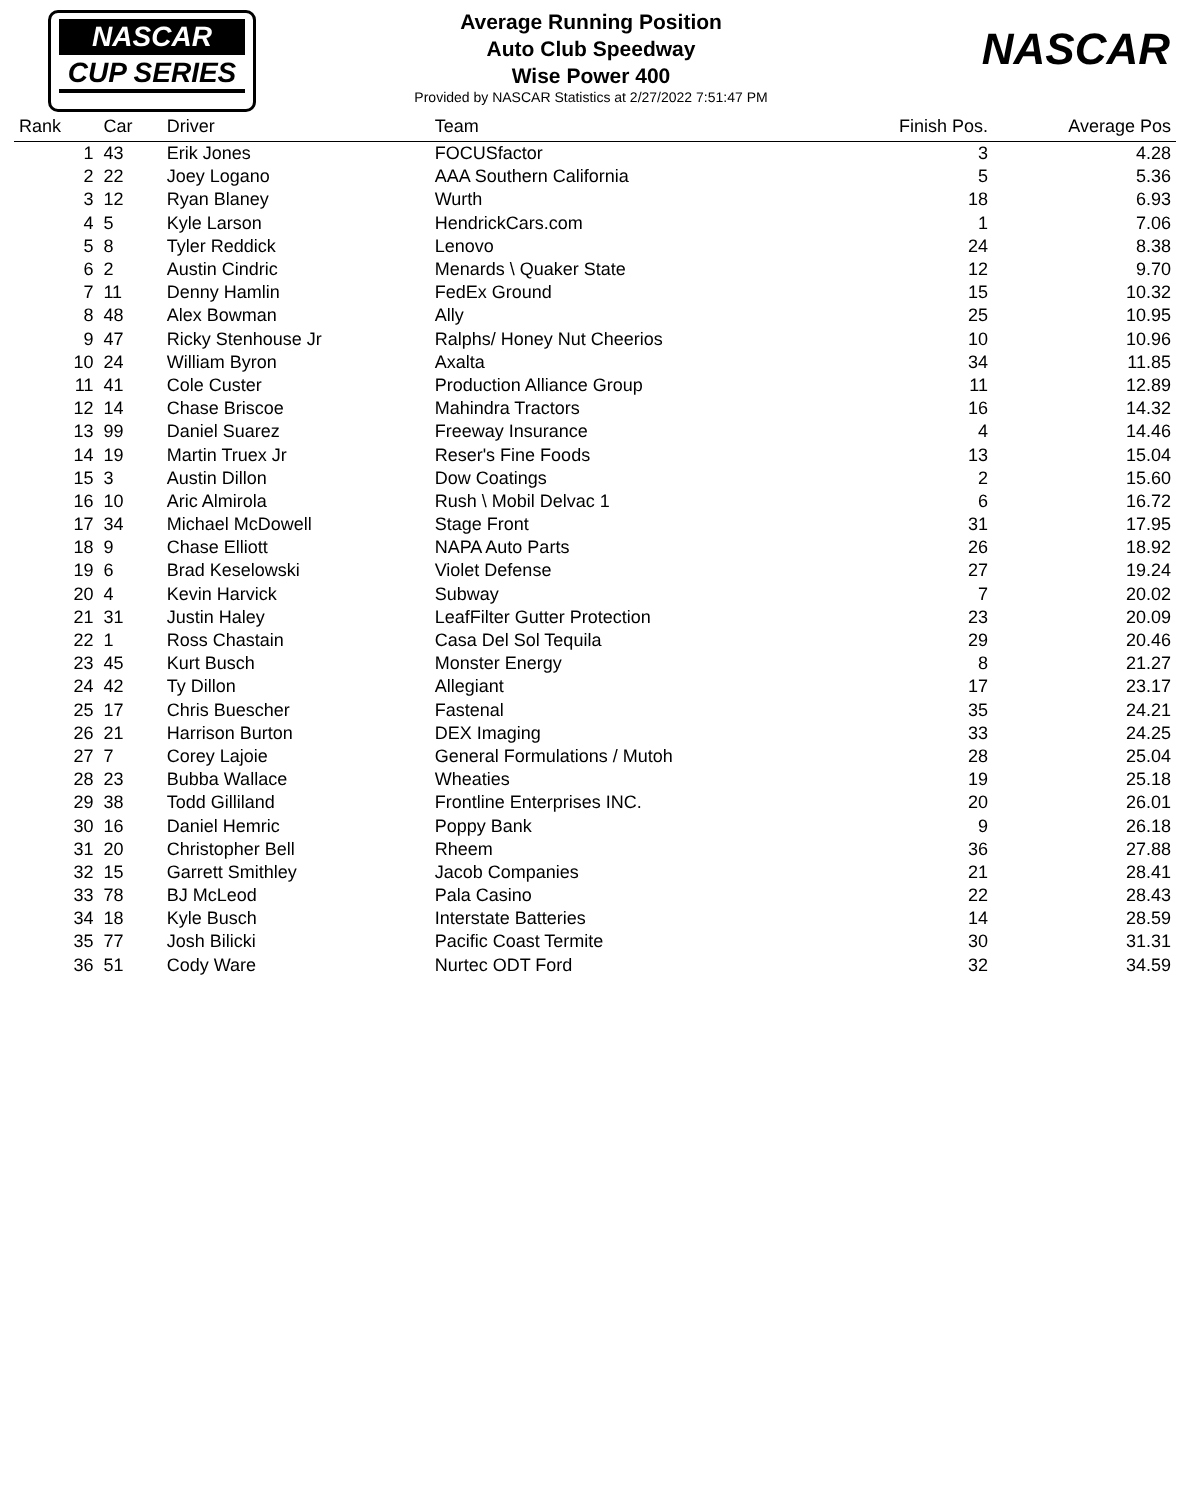NASCAR
CUP SERIES
Average Running Position
Auto Club Speedway
Wise Power 400
Provided by NASCAR Statistics at 2/27/2022 7:51:47 PM
NASCAR
| Rank | Car | Driver | Team | Finish Pos. | Average Pos |
| --- | --- | --- | --- | --- | --- |
| 1 | 43 | Erik Jones | FOCUSfactor | 3 | 4.28 |
| 2 | 22 | Joey Logano | AAA Southern California | 5 | 5.36 |
| 3 | 12 | Ryan Blaney | Wurth | 18 | 6.93 |
| 4 | 5 | Kyle Larson | HendrickCars.com | 1 | 7.06 |
| 5 | 8 | Tyler Reddick | Lenovo | 24 | 8.38 |
| 6 | 2 | Austin Cindric | Menards \ Quaker State | 12 | 9.70 |
| 7 | 11 | Denny Hamlin | FedEx Ground | 15 | 10.32 |
| 8 | 48 | Alex Bowman | Ally | 25 | 10.95 |
| 9 | 47 | Ricky Stenhouse Jr | Ralphs/ Honey Nut Cheerios | 10 | 10.96 |
| 10 | 24 | William Byron | Axalta | 34 | 11.85 |
| 11 | 41 | Cole Custer | Production Alliance Group | 11 | 12.89 |
| 12 | 14 | Chase Briscoe | Mahindra Tractors | 16 | 14.32 |
| 13 | 99 | Daniel Suarez | Freeway Insurance | 4 | 14.46 |
| 14 | 19 | Martin Truex Jr | Reser's Fine Foods | 13 | 15.04 |
| 15 | 3 | Austin Dillon | Dow Coatings | 2 | 15.60 |
| 16 | 10 | Aric Almirola | Rush \ Mobil Delvac 1 | 6 | 16.72 |
| 17 | 34 | Michael McDowell | Stage Front | 31 | 17.95 |
| 18 | 9 | Chase Elliott | NAPA Auto Parts | 26 | 18.92 |
| 19 | 6 | Brad Keselowski | Violet Defense | 27 | 19.24 |
| 20 | 4 | Kevin Harvick | Subway | 7 | 20.02 |
| 21 | 31 | Justin Haley | LeafFilter Gutter Protection | 23 | 20.09 |
| 22 | 1 | Ross Chastain | Casa Del Sol Tequila | 29 | 20.46 |
| 23 | 45 | Kurt Busch | Monster Energy | 8 | 21.27 |
| 24 | 42 | Ty Dillon | Allegiant | 17 | 23.17 |
| 25 | 17 | Chris Buescher | Fastenal | 35 | 24.21 |
| 26 | 21 | Harrison Burton | DEX Imaging | 33 | 24.25 |
| 27 | 7 | Corey Lajoie | General Formulations / Mutoh | 28 | 25.04 |
| 28 | 23 | Bubba Wallace | Wheaties | 19 | 25.18 |
| 29 | 38 | Todd Gilliland | Frontline Enterprises INC. | 20 | 26.01 |
| 30 | 16 | Daniel Hemric | Poppy Bank | 9 | 26.18 |
| 31 | 20 | Christopher Bell | Rheem | 36 | 27.88 |
| 32 | 15 | Garrett Smithley | Jacob Companies | 21 | 28.41 |
| 33 | 78 | BJ McLeod | Pala Casino | 22 | 28.43 |
| 34 | 18 | Kyle Busch | Interstate Batteries | 14 | 28.59 |
| 35 | 77 | Josh Bilicki | Pacific Coast Termite | 30 | 31.31 |
| 36 | 51 | Cody Ware | Nurtec ODT Ford | 32 | 34.59 |